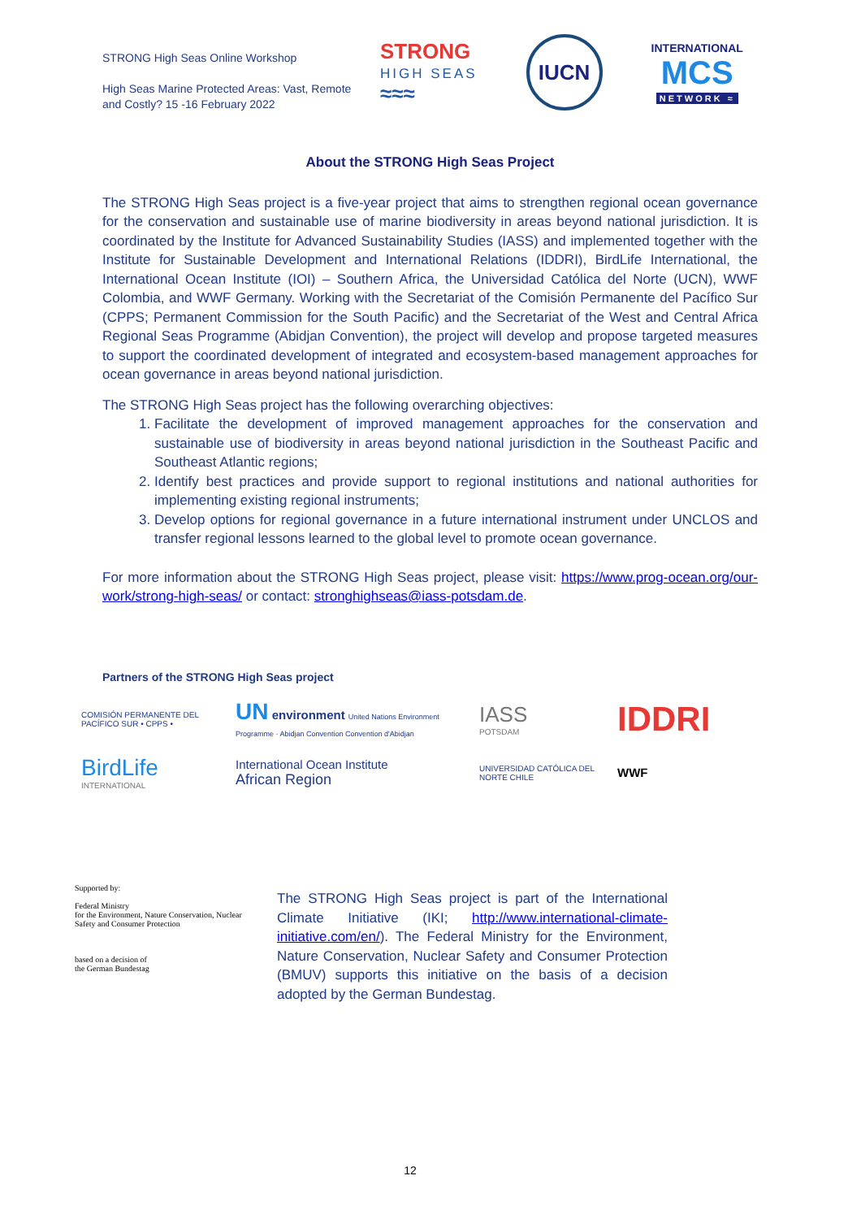STRONG High Seas Online Workshop
High Seas Marine Protected Areas: Vast, Remote and Costly? 15 -16 February 2022
STRONG
HIGH SEAS
≈≈≈
IUCN
INTERNATIONAL
MCS
NETWORK ≈
About the STRONG High Seas Project
The STRONG High Seas project is a five-year project that aims to strengthen regional ocean governance for the conservation and sustainable use of marine biodiversity in areas beyond national jurisdiction. It is coordinated by the Institute for Advanced Sustainability Studies (IASS) and implemented together with the Institute for Sustainable Development and International Relations (IDDRI), BirdLife International, the International Ocean Institute (IOI) – Southern Africa, the Universidad Católica del Norte (UCN), WWF Colombia, and WWF Germany. Working with the Secretariat of the Comisión Permanente del Pacífico Sur (CPPS; Permanent Commission for the South Pacific) and the Secretariat of the West and Central Africa Regional Seas Programme (Abidjan Convention), the project will develop and propose targeted measures to support the coordinated development of integrated and ecosystem-based management approaches for ocean governance in areas beyond national jurisdiction.
The STRONG High Seas project has the following overarching objectives:
1. Facilitate the development of improved management approaches for the conservation and sustainable use of biodiversity in areas beyond national jurisdiction in the Southeast Pacific and Southeast Atlantic regions;
2. Identify best practices and provide support to regional institutions and national authorities for implementing existing regional instruments;
3. Develop options for regional governance in a future international instrument under UNCLOS and transfer regional lessons learned to the global level to promote ocean governance.
For more information about the STRONG High Seas project, please visit: https://www.prog-ocean.org/our-work/strong-high-seas/ or contact: stronghighseas@iass-potsdam.de.
Partners of the STRONG High Seas project
COMISIÓN PERMANENTE DEL PACÍFICO SUR • CPPS •
UN environment United Nations Environment Programme · Abidjan Convention Convention d'Abidjan
IASS
POTSDAM
IDDRI
BirdLife
INTERNATIONAL
International Ocean Institute
African Region
UNIVERSIDAD CATÓLICA DEL NORTE CHILE
WWF
Supported by:
Federal Ministry
for the Environment, Nature Conservation, Nuclear Safety and Consumer Protection
based on a decision of
the German Bundestag
The STRONG High Seas project is part of the International Climate Initiative (IKI; http://www.international-climate-initiative.com/en/). The Federal Ministry for the Environment, Nature Conservation, Nuclear Safety and Consumer Protection (BMUV) supports this initiative on the basis of a decision adopted by the German Bundestag.
12